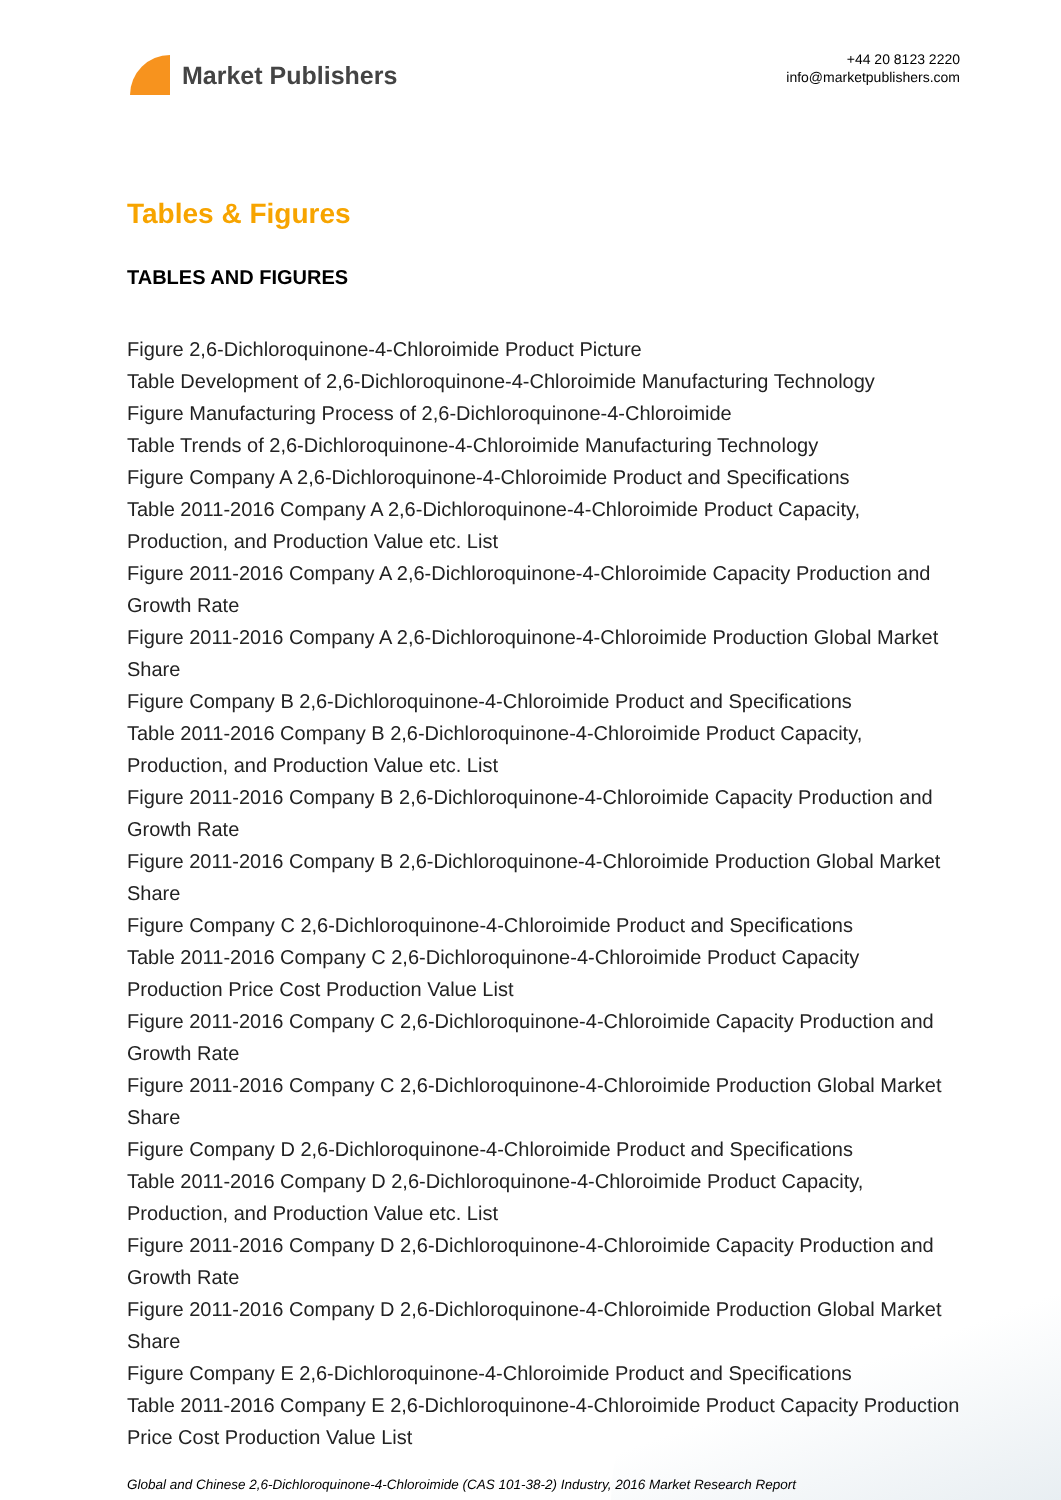Market Publishers
+44 20 8123 2220
info@marketpublishers.com
Tables & Figures
TABLES AND FIGURES
Figure 2,6-Dichloroquinone-4-Chloroimide Product Picture
Table Development of 2,6-Dichloroquinone-4-Chloroimide Manufacturing Technology
Figure Manufacturing Process of 2,6-Dichloroquinone-4-Chloroimide
Table Trends of 2,6-Dichloroquinone-4-Chloroimide Manufacturing Technology
Figure Company A 2,6-Dichloroquinone-4-Chloroimide Product and Specifications
Table 2011-2016 Company A 2,6-Dichloroquinone-4-Chloroimide Product Capacity, Production, and Production Value etc. List
Figure 2011-2016 Company A 2,6-Dichloroquinone-4-Chloroimide Capacity Production and Growth Rate
Figure 2011-2016 Company A 2,6-Dichloroquinone-4-Chloroimide Production Global Market Share
Figure Company B 2,6-Dichloroquinone-4-Chloroimide Product and Specifications
Table 2011-2016 Company B 2,6-Dichloroquinone-4-Chloroimide Product Capacity, Production, and Production Value etc. List
Figure 2011-2016 Company B 2,6-Dichloroquinone-4-Chloroimide Capacity Production and Growth Rate
Figure 2011-2016 Company B 2,6-Dichloroquinone-4-Chloroimide Production Global Market Share
Figure Company C 2,6-Dichloroquinone-4-Chloroimide Product and Specifications
Table 2011-2016 Company C 2,6-Dichloroquinone-4-Chloroimide Product Capacity Production Price Cost Production Value List
Figure 2011-2016 Company C 2,6-Dichloroquinone-4-Chloroimide Capacity Production and Growth Rate
Figure 2011-2016 Company C 2,6-Dichloroquinone-4-Chloroimide Production Global Market Share
Figure Company D 2,6-Dichloroquinone-4-Chloroimide Product and Specifications
Table 2011-2016 Company D 2,6-Dichloroquinone-4-Chloroimide Product Capacity, Production, and Production Value etc. List
Figure 2011-2016 Company D 2,6-Dichloroquinone-4-Chloroimide Capacity Production and Growth Rate
Figure 2011-2016 Company D 2,6-Dichloroquinone-4-Chloroimide Production Global Market Share
Figure Company E 2,6-Dichloroquinone-4-Chloroimide Product and Specifications
Table 2011-2016 Company E 2,6-Dichloroquinone-4-Chloroimide Product Capacity Production Price Cost Production Value List
Global and Chinese 2,6-Dichloroquinone-4-Chloroimide (CAS 101-38-2) Industry, 2016 Market Research Report